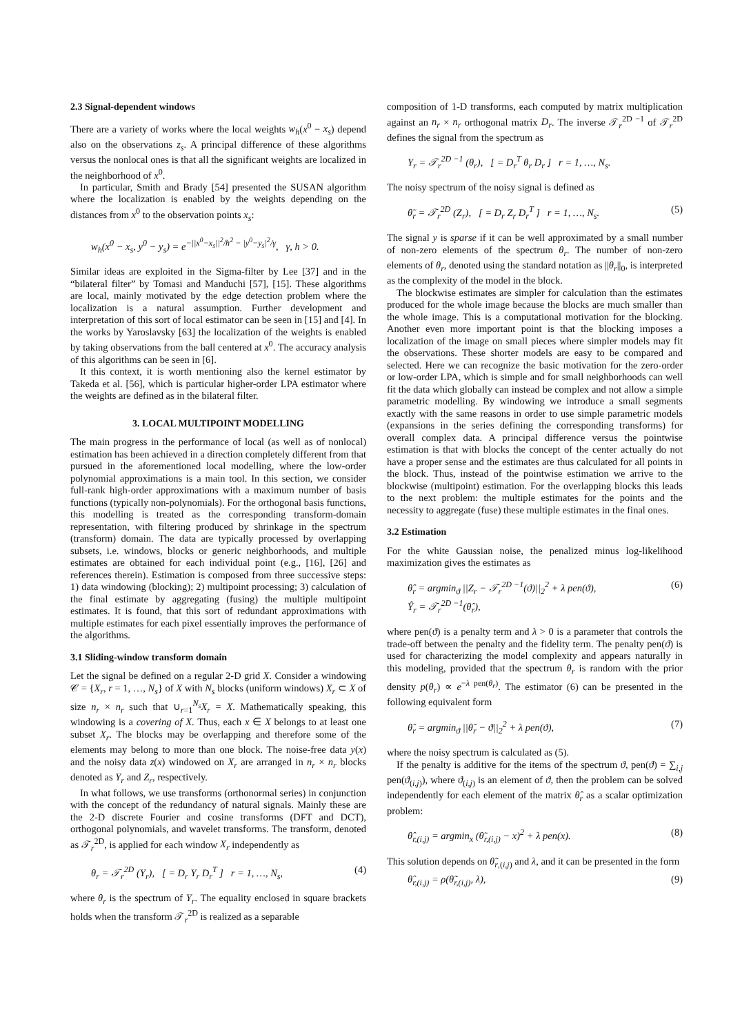2.3 Signal-dependent windows
There are a variety of works where the local weights w<sub>h</sub>(x<sup>0</sup> − x<sub>s</sub>) depend also on the observations z<sub>s</sub>. A principal difference of these algorithms versus the nonlocal ones is that all the significant weights are localized in the neighborhood of x<sup>0</sup>.
In particular, Smith and Brady [54] presented the SUSAN algorithm where the localization is enabled by the weights depending on the distances from x<sup>0</sup> to the observation points x<sub>s</sub>:
w<sub>h</sub>(x<sup>0</sup> − x<sub>s</sub>, y<sup>0</sup> − y<sub>s</sub>) = e<sup>−||x<sup>0</sup>−x<sub>s</sub>||<sup>2</sup>/h<sup>2</sup> − |y<sup>0</sup>−y<sub>s</sub>|<sup>2</sup>/γ</sup>, γ, h > 0.
Similar ideas are exploited in the Sigma-filter by Lee [37] and in the “bilateral filter” by Tomasi and Manduchi [57], [15]. These algorithms are local, mainly motivated by the edge detection problem where the localization is a natural assumption. Further development and interpretation of this sort of local estimator can be seen in [15] and [4]. In the works by Yaroslavsky [63] the localization of the weights is enabled by taking observations from the ball centered at x<sup>0</sup>. The accuracy analysis of this algorithms can be seen in [6].
It this context, it is worth mentioning also the kernel estimator by Takeda et al. [56], which is particular higher-order LPA estimator where the weights are defined as in the bilateral filter.
3. LOCAL MULTIPOINT MODELLING
The main progress in the performance of local (as well as of nonlocal) estimation has been achieved in a direction completely different from that pursued in the aforementioned local modelling, where the low-order polynomial approximations is a main tool. In this section, we consider full-rank high-order approximations with a maximum number of basis functions (typically non-polynomials). For the orthogonal basis functions, this modelling is treated as the corresponding transform-domain representation, with filtering produced by shrinkage in the spectrum (transform) domain. The data are typically processed by overlapping subsets, i.e. windows, blocks or generic neighborhoods, and multiple estimates are obtained for each individual point (e.g., [16], [26] and references therein). Estimation is composed from three successive steps: 1) data windowing (blocking); 2) multipoint processing; 3) calculation of the final estimate by aggregating (fusing) the multiple multipoint estimates. It is found, that this sort of redundant approximations with multiple estimates for each pixel essentially improves the performance of the algorithms.
3.1 Sliding-window transform domain
Let the signal be defined on a regular 2-D grid X. Consider a windowing 𝒞 = {X<sub>r</sub>, r = 1, …, N<sub>s</sub>} of X with N<sub>s</sub> blocks (uniform windows) X<sub>r</sub> ⊂ X of size n<sub>r</sub> × n<sub>r</sub> such that ∪<sub>r=1</sub><sup>N<sub>s</sub></sup>X<sub>r</sub> = X. Mathematically speaking, this windowing is a covering of X. Thus, each x ∈ X belongs to at least one subset X<sub>r</sub>. The blocks may be overlapping and therefore some of the elements may belong to more than one block. The noise-free data y(x) and the noisy data z(x) windowed on X<sub>r</sub> are arranged in n<sub>r</sub> × n<sub>r</sub> blocks denoted as Y<sub>r</sub> and Z<sub>r</sub>, respectively.
In what follows, we use transforms (orthonormal series) in conjunction with the concept of the redundancy of natural signals. Mainly these are the 2-D discrete Fourier and cosine transforms (DFT and DCT), orthogonal polynomials, and wavelet transforms. The transform, denoted as 𝒯<sub>r</sub><sup>2D</sup>, is applied for each window X<sub>r</sub> independently as
θ<sub>r</sub> = 𝒯<sub>r</sub><sup>2D</sup> (Y<sub>r</sub>), [ = D<sub>r</sub> Y<sub>r</sub> D<sub>r</sub><sup>T</sup> ] r = 1, …, N<sub>s</sub>, (4)
where θ<sub>r</sub> is the spectrum of Y<sub>r</sub>. The equality enclosed in square brackets holds when the transform 𝒯<sub>r</sub><sup>2D</sup> is realized as a separable
composition of 1-D transforms, each computed by matrix multiplication against an n<sub>r</sub> × n<sub>r</sub> orthogonal matrix D<sub>r</sub>. The inverse 𝒯<sub>r</sub><sup>2D −1</sup> of 𝒯<sub>r</sub><sup>2D</sup> defines the signal from the spectrum as
Y<sub>r</sub> = 𝒯<sub>r</sub><sup>2D −1</sup> (θ<sub>r</sub>), [ = D<sub>r</sub><sup>T</sup> θ<sub>r</sub> D<sub>r</sub> ] r = 1, …, N<sub>s</sub>.
The noisy spectrum of the noisy signal is defined as
θ̃<sub>r</sub> = 𝒯<sub>r</sub><sup>2D</sup> (Z<sub>r</sub>), [ = D<sub>r</sub> Z<sub>r</sub> D<sub>r</sub><sup>T</sup> ] r = 1, …, N<sub>s</sub>. (5)
The signal y is sparse if it can be well approximated by a small number of non-zero elements of the spectrum θ<sub>r</sub>. The number of non-zero elements of θ<sub>r</sub>, denoted using the standard notation as ||θ<sub>r</sub>||<sub>0</sub>, is interpreted as the complexity of the model in the block.
The blockwise estimates are simpler for calculation than the estimates produced for the whole image because the blocks are much smaller than the whole image. This is a computational motivation for the blocking. Another even more important point is that the blocking imposes a localization of the image on small pieces where simpler models may fit the observations. These shorter models are easy to be compared and selected. Here we can recognize the basic motivation for the zero-order or low-order LPA, which is simple and for small neighborhoods can well fit the data which globally can instead be complex and not allow a simple parametric modelling. By windowing we introduce a small segments exactly with the same reasons in order to use simple parametric models (expansions in the series defining the corresponding transforms) for overall complex data. A principal difference versus the pointwise estimation is that with blocks the concept of the center actually do not have a proper sense and the estimates are thus calculated for all points in the block. Thus, instead of the pointwise estimation we arrive to the blockwise (multipoint) estimation. For the overlapping blocks this leads to the next problem: the multiple estimates for the points and the necessity to aggregate (fuse) these multiple estimates in the final ones.
3.2 Estimation
For the white Gaussian noise, the penalized minus log-likelihood maximization gives the estimates as
θ̂<sub>r</sub> = argmin<sub>ϑ</sub> ||Z<sub>r</sub> − 𝒯<sub>r</sub><sup>2D −1</sup>(ϑ)||<sub>2</sub><sup>2</sup> + λ pen(ϑ),
Ŷ<sub>r</sub> = 𝒯<sub>r</sub><sup>2D −1</sup>(θ̂<sub>r</sub>), (6)
where pen(ϑ) is a penalty term and λ > 0 is a parameter that controls the trade-off between the penalty and the fidelity term. The penalty pen(ϑ) is used for characterizing the model complexity and appears naturally in this modeling, provided that the spectrum θ<sub>r</sub> is random with the prior density p(θ<sub>r</sub>) ∝ e<sup>−λ pen(θ<sub>r</sub>)</sup>. The estimator (6) can be presented in the following equivalent form
θ̂<sub>r</sub> = argmin<sub>ϑ</sub> ||θ̃<sub>r</sub> − ϑ||<sub>2</sub><sup>2</sup> + λ pen(ϑ), (7)
where the noisy spectrum is calculated as (5).
If the penalty is additive for the items of the spectrum ϑ, pen(ϑ) = ∑<sub>i,j</sub> pen(ϑ<sub>(i,j)</sub>), where ϑ<sub>(i,j)</sub> is an element of ϑ, then the problem can be solved independently for each element of the matrix θ̂<sub>r</sub> as a scalar optimization problem:
θ̂<sub>r,(i,j)</sub> = argmin<sub>x</sub> (θ̃<sub>r,(i,j)</sub> − x)<sup>2</sup> + λ pen(x). (8)
This solution depends on θ̃<sub>r,(i,j)</sub> and λ, and it can be presented in the form
θ̂<sub>r,(i,j)</sub> = ρ(θ̃<sub>r,(i,j)</sub>, λ), (9)